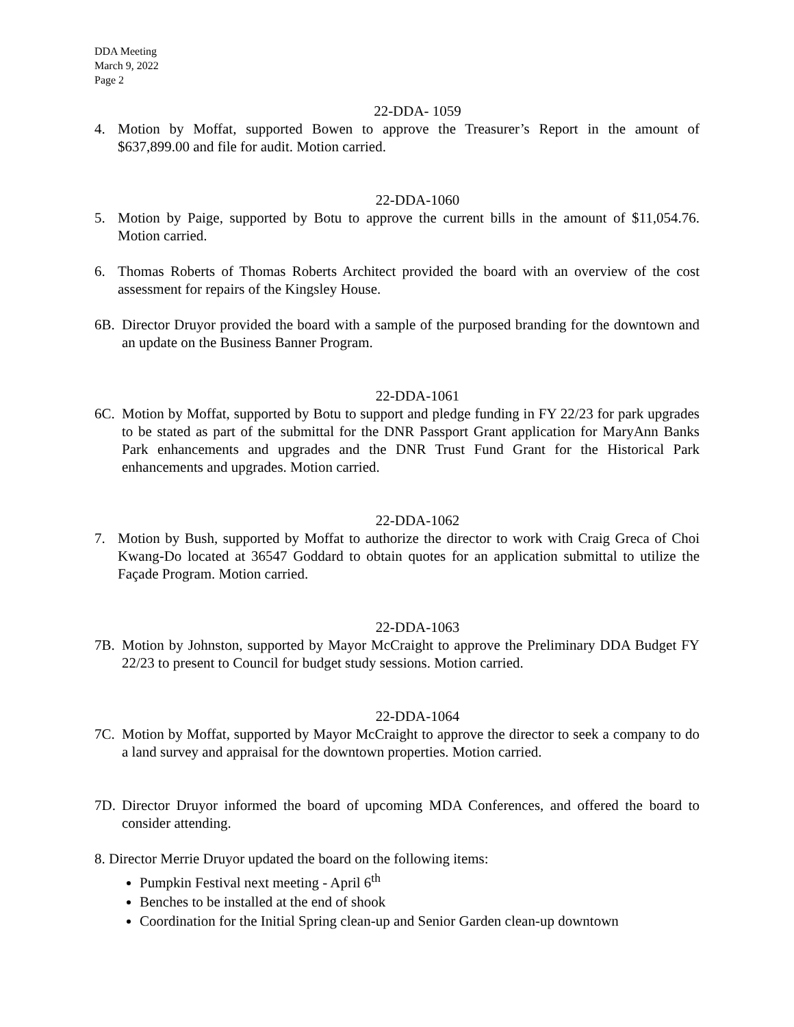DDA Meeting
March 9, 2022
Page 2
22-DDA- 1059
4. Motion by Moffat, supported Bowen to approve the Treasurer’s Report in the amount of $637,899.00 and file for audit. Motion carried.
22-DDA-1060
5. Motion by Paige, supported by Botu to approve the current bills in the amount of $11,054.76. Motion carried.
6. Thomas Roberts of Thomas Roberts Architect provided the board with an overview of the cost assessment for repairs of the Kingsley House.
6B. Director Druyor provided the board with a sample of the purposed branding for the downtown and an update on the Business Banner Program.
22-DDA-1061
6C. Motion by Moffat, supported by Botu to support and pledge funding in FY 22/23 for park upgrades to be stated as part of the submittal for the DNR Passport Grant application for MaryAnn Banks Park enhancements and upgrades and the DNR Trust Fund Grant for the Historical Park enhancements and upgrades. Motion carried.
22-DDA-1062
7. Motion by Bush, supported by Moffat to authorize the director to work with Craig Greca of Choi Kwang-Do located at 36547 Goddard to obtain quotes for an application submittal to utilize the Façade Program. Motion carried.
22-DDA-1063
7B. Motion by Johnston, supported by Mayor McCraight to approve the Preliminary DDA Budget FY 22/23 to present to Council for budget study sessions. Motion carried.
22-DDA-1064
7C. Motion by Moffat, supported by Mayor McCraight to approve the director to seek a company to do a land survey and appraisal for the downtown properties. Motion carried.
7D. Director Druyor informed the board of upcoming MDA Conferences, and offered the board to consider attending.
8. Director Merrie Druyor updated the board on the following items:
Pumpkin Festival next meeting - April 6<sup>th</sup>
Benches to be installed at the end of shook
Coordination for the Initial Spring clean-up and Senior Garden clean-up downtown